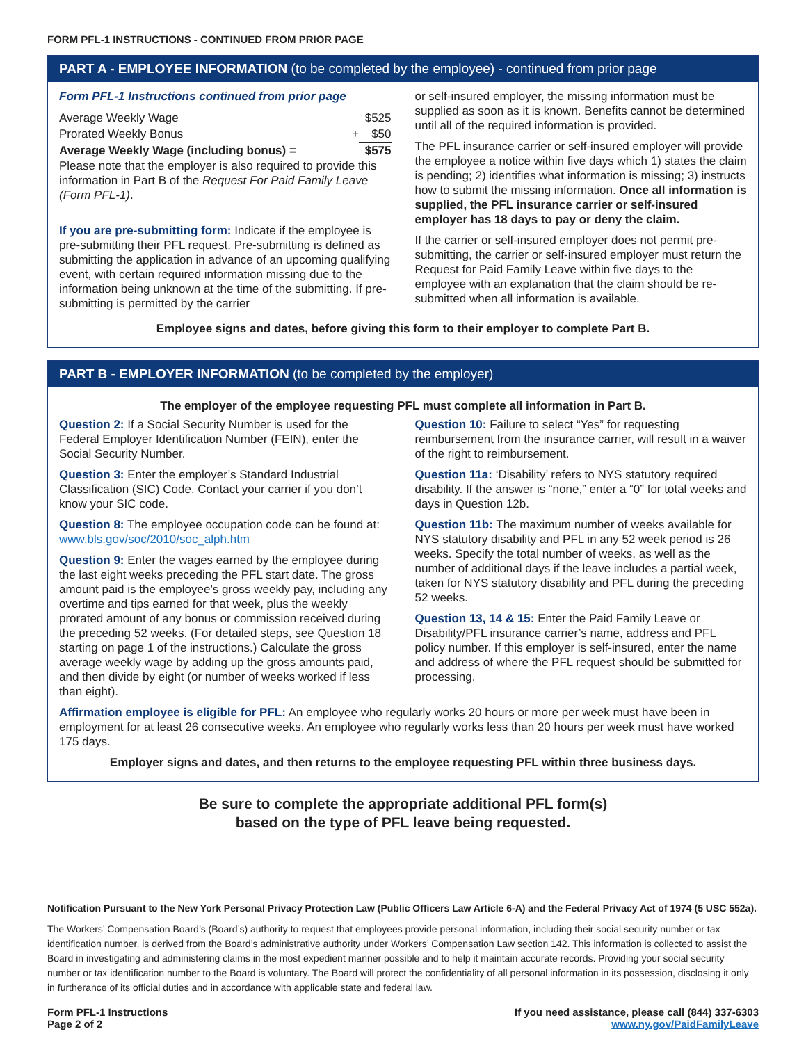FORM PFL-1 INSTRUCTIONS - CONTINUED FROM PRIOR PAGE
PART A - EMPLOYEE INFORMATION (to be completed by the employee) - continued from prior page
Form PFL-1 Instructions continued from prior page
| Average Weekly Wage | | $525 |
| Prorated Weekly Bonus | + | $50 |
| Average Weekly Wage (including bonus) = | | $575 |
Please note that the employer is also required to provide this information in Part B of the Request For Paid Family Leave (Form PFL-1).
If you are pre-submitting form: Indicate if the employee is pre-submitting their PFL request. Pre-submitting is defined as submitting the application in advance of an upcoming qualifying event, with certain required information missing due to the information being unknown at the time of the submitting. If pre-submitting is permitted by the carrier
or self-insured employer, the missing information must be supplied as soon as it is known. Benefits cannot be determined until all of the required information is provided.
The PFL insurance carrier or self-insured employer will provide the employee a notice within five days which 1) states the claim is pending; 2) identifies what information is missing; 3) instructs how to submit the missing information. Once all information is supplied, the PFL insurance carrier or self-insured employer has 18 days to pay or deny the claim.
If the carrier or self-insured employer does not permit pre-submitting, the carrier or self-insured employer must return the Request for Paid Family Leave within five days to the employee with an explanation that the claim should be re-submitted when all information is available.
Employee signs and dates, before giving this form to their employer to complete Part B.
PART B - EMPLOYER INFORMATION (to be completed by the employer)
The employer of the employee requesting PFL must complete all information in Part B.
Question 2: If a Social Security Number is used for the Federal Employer Identification Number (FEIN), enter the Social Security Number.
Question 3: Enter the employer’s Standard Industrial Classification (SIC) Code. Contact your carrier if you don’t know your SIC code.
Question 8: The employee occupation code can be found at: www.bls.gov/soc/2010/soc_alph.htm
Question 9: Enter the wages earned by the employee during the last eight weeks preceding the PFL start date. The gross amount paid is the employee’s gross weekly pay, including any overtime and tips earned for that week, plus the weekly prorated amount of any bonus or commission received during the preceding 52 weeks. (For detailed steps, see Question 18 starting on page 1 of the instructions.) Calculate the gross average weekly wage by adding up the gross amounts paid, and then divide by eight (or number of weeks worked if less than eight).
Question 10: Failure to select “Yes” for requesting reimbursement from the insurance carrier, will result in a waiver of the right to reimbursement.
Question 11a: ‘Disability’ refers to NYS statutory required disability. If the answer is “none,” enter a “0” for total weeks and days in Question 12b.
Question 11b: The maximum number of weeks available for NYS statutory disability and PFL in any 52 week period is 26 weeks. Specify the total number of weeks, as well as the number of additional days if the leave includes a partial week, taken for NYS statutory disability and PFL during the preceding 52 weeks.
Question 13, 14 & 15: Enter the Paid Family Leave or Disability/PFL insurance carrier’s name, address and PFL policy number. If this employer is self-insured, enter the name and address of where the PFL request should be submitted for processing.
Affirmation employee is eligible for PFL: An employee who regularly works 20 hours or more per week must have been in employment for at least 26 consecutive weeks. An employee who regularly works less than 20 hours per week must have worked 175 days.
Employer signs and dates, and then returns to the employee requesting PFL within three business days.
Be sure to complete the appropriate additional PFL form(s)
based on the type of PFL leave being requested.
Notification Pursuant to the New York Personal Privacy Protection Law (Public Officers Law Article 6-A) and the Federal Privacy Act of 1974 (5 USC 552a).
The Workers’ Compensation Board’s (Board’s) authority to request that employees provide personal information, including their social security number or tax identification number, is derived from the Board’s administrative authority under Workers’ Compensation Law section 142. This information is collected to assist the Board in investigating and administering claims in the most expedient manner possible and to help it maintain accurate records. Providing your social security number or tax identification number to the Board is voluntary. The Board will protect the confidentiality of all personal information in its possession, disclosing it only in furtherance of its official duties and in accordance with applicable state and federal law.
Form PFL-1 Instructions
Page 2 of 2
If you need assistance, please call (844) 337-6303
www.ny.gov/PaidFamilyLeave